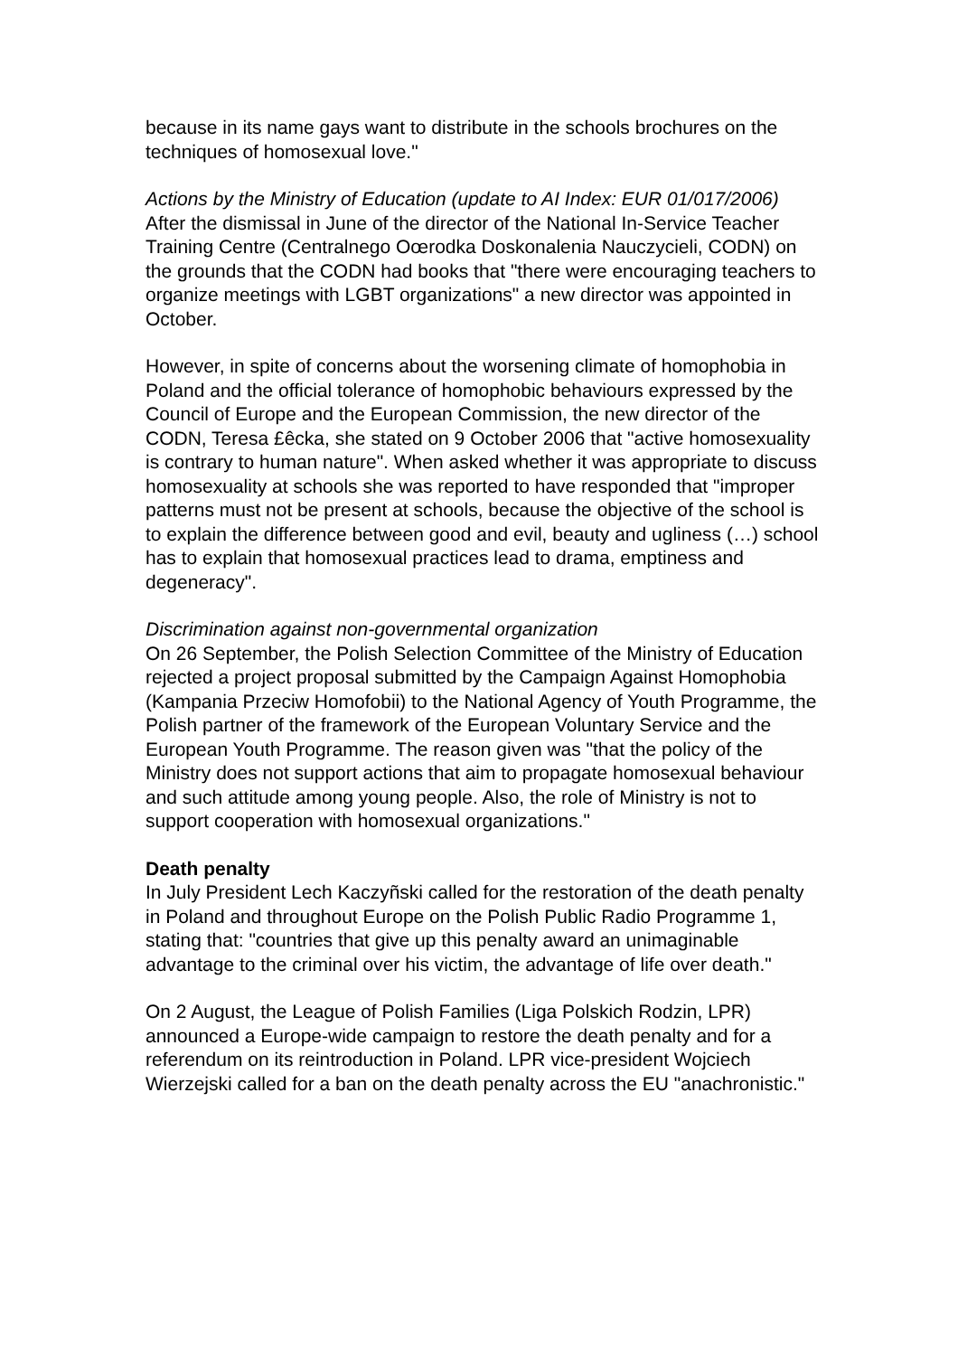because in its name gays want to distribute in the schools brochures on the techniques of homosexual love."
Actions by the Ministry of Education (update to AI Index: EUR 01/017/2006)
After the dismissal in June of the director of the National In-Service Teacher Training Centre (Centralnego Oœrodka Doskonalenia Nauczycieli, CODN) on the grounds that the CODN had books that "there were encouraging teachers to organize meetings with LGBT organizations" a new director was appointed in October.
However, in spite of concerns about the worsening climate of homophobia in Poland and the official tolerance of homophobic behaviours expressed by the Council of Europe and the European Commission, the new director of the CODN, Teresa £êcka, she stated on 9 October 2006 that "active homosexuality is contrary to human nature". When asked whether it was appropriate to discuss homosexuality at schools she was reported to have responded that "improper patterns must not be present at schools, because the objective of the school is to explain the difference between good and evil, beauty and ugliness (…) school has to explain that homosexual practices lead to drama, emptiness and degeneracy".
Discrimination against non-governmental organization
On 26 September, the Polish Selection Committee of the Ministry of Education rejected a project proposal submitted by the Campaign Against Homophobia (Kampania Przeciw Homofobii) to the National Agency of Youth Programme, the Polish partner of the framework of the European Voluntary Service and the European Youth Programme. The reason given was "that the policy of the Ministry does not support actions that aim to propagate homosexual behaviour and such attitude among young people. Also, the role of Ministry is not to support cooperation with homosexual organizations."
Death penalty
In July President Lech Kaczyñski called for the restoration of the death penalty in Poland and throughout Europe on the Polish Public Radio Programme 1, stating that: "countries that give up this penalty award an unimaginable advantage to the criminal over his victim, the advantage of life over death."
On 2 August, the League of Polish Families (Liga Polskich Rodzin, LPR) announced a Europe-wide campaign to restore the death penalty and for a referendum on its reintroduction in Poland. LPR vice-president Wojciech Wierzejski called for a ban on the death penalty across the EU "anachronistic."